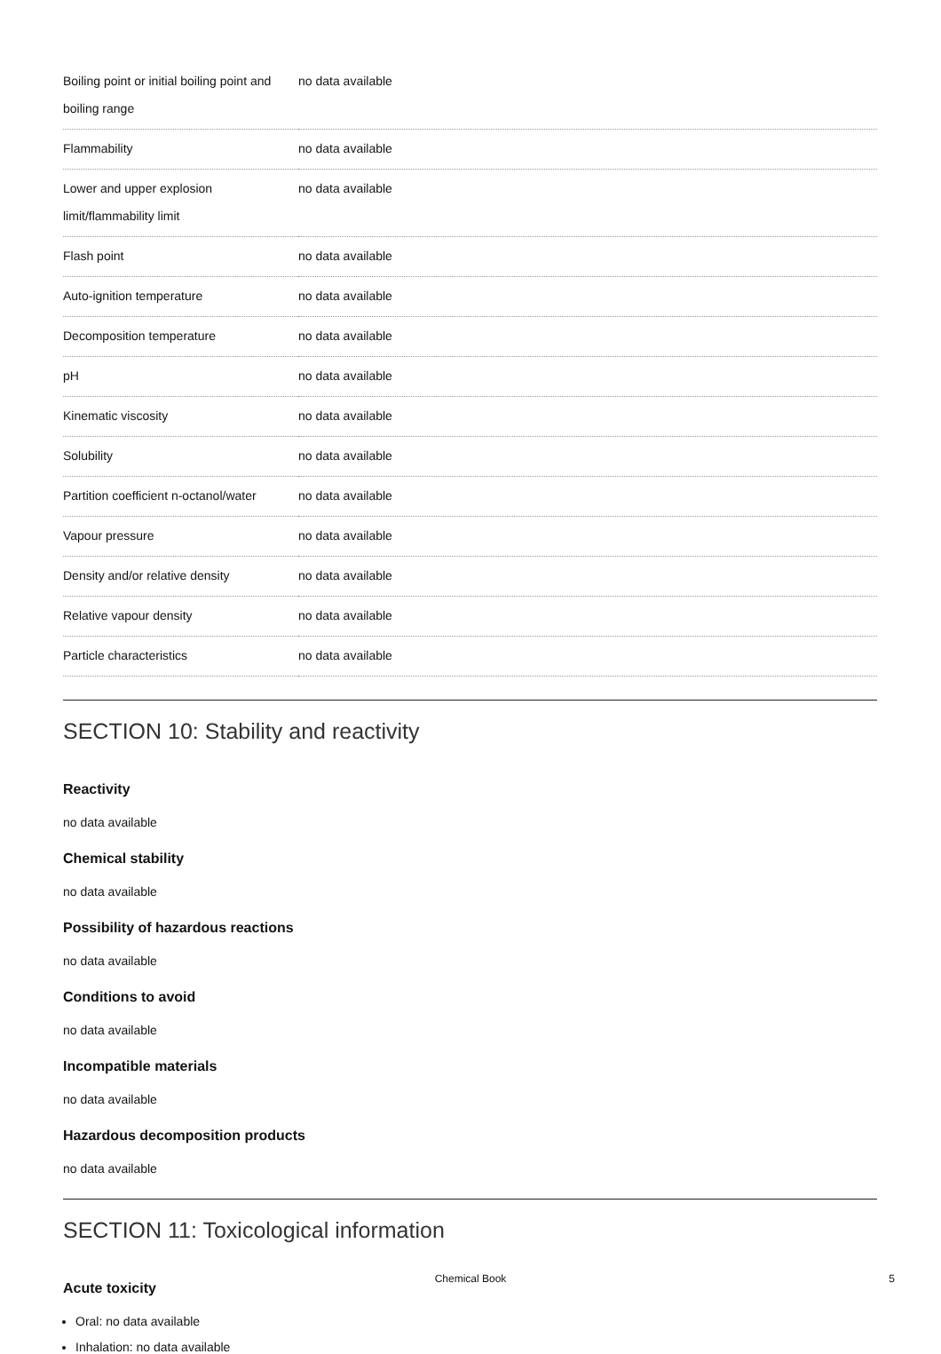| Boiling point or initial boiling point and boiling range | no data available |
| Flammability | no data available |
| Lower and upper explosion limit/flammability limit | no data available |
| Flash point | no data available |
| Auto-ignition temperature | no data available |
| Decomposition temperature | no data available |
| pH | no data available |
| Kinematic viscosity | no data available |
| Solubility | no data available |
| Partition coefficient n-octanol/water | no data available |
| Vapour pressure | no data available |
| Density and/or relative density | no data available |
| Relative vapour density | no data available |
| Particle characteristics | no data available |
SECTION 10: Stability and reactivity
Reactivity
no data available
Chemical stability
no data available
Possibility of hazardous reactions
no data available
Conditions to avoid
no data available
Incompatible materials
no data available
Hazardous decomposition products
no data available
SECTION 11: Toxicological information
Acute toxicity
Oral: no data available
Inhalation: no data available
Chemical Book
5